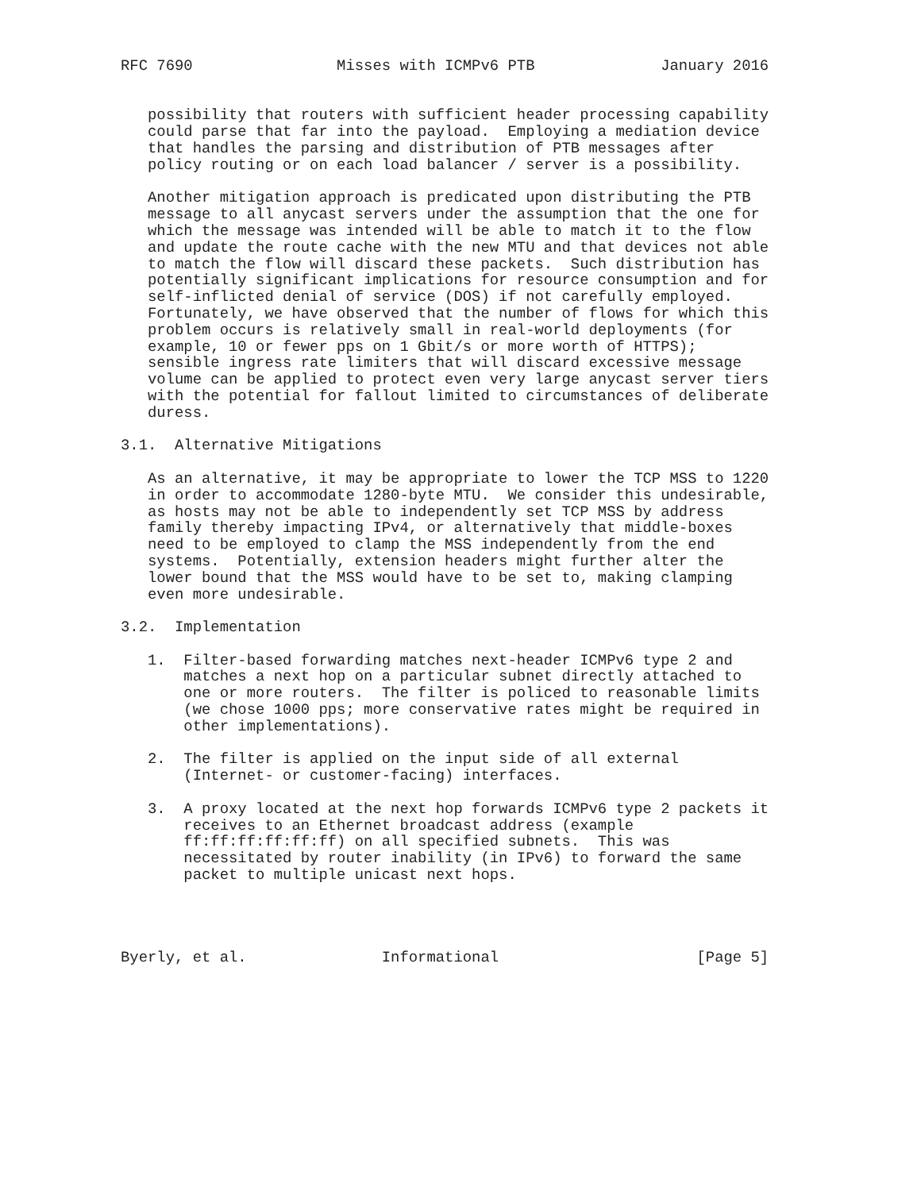RFC 7690                Misses with ICMPv6 PTB              January 2016


   possibility that routers with sufficient header processing capability
   could parse that far into the payload.  Employing a mediation device
   that handles the parsing and distribution of PTB messages after
   policy routing or on each load balancer / server is a possibility.

   Another mitigation approach is predicated upon distributing the PTB
   message to all anycast servers under the assumption that the one for
   which the message was intended will be able to match it to the flow
   and update the route cache with the new MTU and that devices not able
   to match the flow will discard these packets.  Such distribution has
   potentially significant implications for resource consumption and for
   self-inflicted denial of service (DOS) if not carefully employed.
   Fortunately, we have observed that the number of flows for which this
   problem occurs is relatively small in real-world deployments (for
   example, 10 or fewer pps on 1 Gbit/s or more worth of HTTPS);
   sensible ingress rate limiters that will discard excessive message
   volume can be applied to protect even very large anycast server tiers
   with the potential for fallout limited to circumstances of deliberate
   duress.

3.1.  Alternative Mitigations

   As an alternative, it may be appropriate to lower the TCP MSS to 1220
   in order to accommodate 1280-byte MTU.  We consider this undesirable,
   as hosts may not be able to independently set TCP MSS by address
   family thereby impacting IPv4, or alternatively that middle-boxes
   need to be employed to clamp the MSS independently from the end
   systems.  Potentially, extension headers might further alter the
   lower bound that the MSS would have to be set to, making clamping
   even more undesirable.

3.2.  Implementation

   1.  Filter-based forwarding matches next-header ICMPv6 type 2 and
       matches a next hop on a particular subnet directly attached to
       one or more routers.  The filter is policed to reasonable limits
       (we chose 1000 pps; more conservative rates might be required in
       other implementations).

   2.  The filter is applied on the input side of all external
       (Internet- or customer-facing) interfaces.

   3.  A proxy located at the next hop forwards ICMPv6 type 2 packets it
       receives to an Ethernet broadcast address (example
       ff:ff:ff:ff:ff:ff) on all specified subnets.  This was
       necessitated by router inability (in IPv6) to forward the same
       packet to multiple unicast next hops.




Byerly, et al.               Informational                      [Page 5]